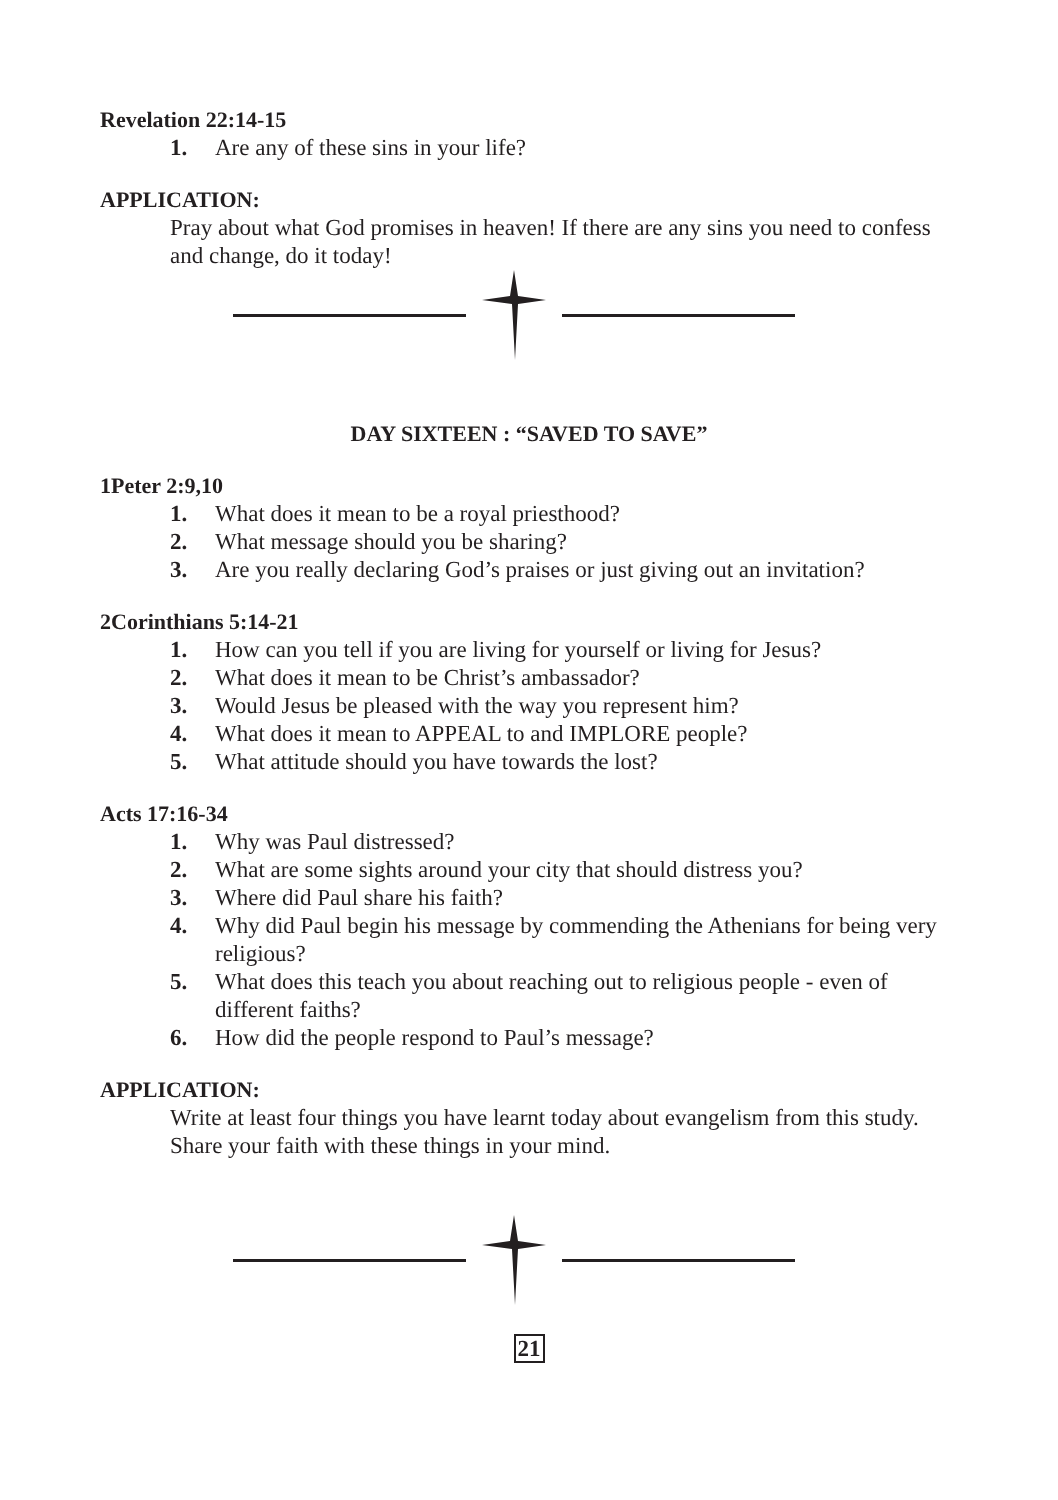Revelation 22:14-15
1. Are any of these sins in your life?
APPLICATION:
Pray about what God promises in heaven! If there are any sins you need to confess and change, do it today!
DAY SIXTEEN : “SAVED TO SAVE”
1Peter 2:9,10
1. What does it mean to be a royal priesthood?
2. What message should you be sharing?
3. Are you really declaring God’s praises or just giving out an invitation?
2Corinthians 5:14-21
1. How can you tell if you are living for yourself or living for Jesus?
2. What does it mean to be Christ’s ambassador?
3. Would Jesus be pleased with the way you represent him?
4. What does it mean to APPEAL to and IMPLORE people?
5. What attitude should you have towards the lost?
Acts 17:16-34
1. Why was Paul distressed?
2. What are some sights around your city that should distress you?
3. Where did Paul share his faith?
4. Why did Paul begin his message by commending the Athenians for being very religious?
5. What does this teach you about reaching out to religious people - even of different faiths?
6. How did the people respond to Paul’s message?
APPLICATION:
Write at least four things you have learnt today about evangelism from this study. Share your faith with these things in your mind.
21